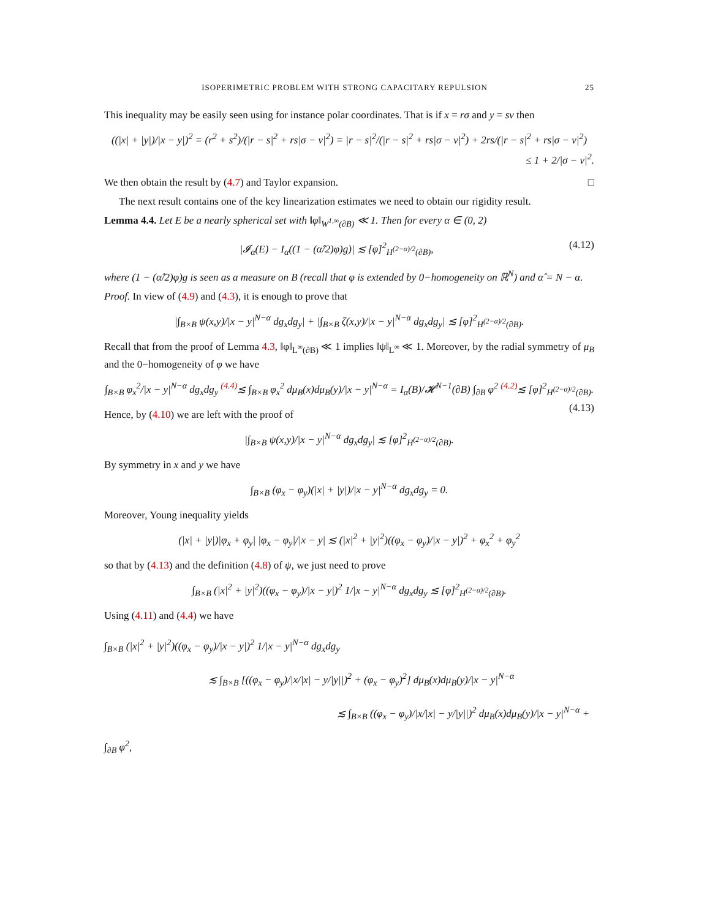ISOPERIMETRIC PROBLEM WITH STRONG CAPACITARY REPULSION 25
This inequality may be easily seen using for instance polar coordinates. That is if x = rσ and y = sv then
((|x| + |y|)/|x − y|)<sup>2</sup> = (r<sup>2</sup> + s<sup>2</sup>)/(|r − s|<sup>2</sup> + rs|σ − v|<sup>2</sup>) = |r − s|<sup>2</sup>/(|r − s|<sup>2</sup> + rs|σ − v|<sup>2</sup>) + 2rs/(|r − s|<sup>2</sup> + rs|σ − v|<sup>2</sup>)
≤ 1 + 2/|σ − v|<sup>2</sup>.
We then obtain the result by (4.7) and Taylor expansion. □
The next result contains one of the key linearization estimates we need to obtain our rigidity result.
Lemma 4.4. Let E be a nearly spherical set with ‖φ‖<sub>W<sup>1,∞</sup>(∂B)</sub> ≪ 1. Then for every α ∈ (0, 2)
|𝓘<sub>α</sub>(E) − I<sub>α</sub>((1 − (α̂/2)φ)g)| ≲ [φ]<sup>2</sup><sub>H<sup>(2−α)/2</sup>(∂B)</sub>, (4.12)
where (1 − (α̂/2)φ)g is seen as a measure on B (recall that φ is extended by 0−homogeneity on ℝ<sup>N</sup>) and α̂ = N − α.
Proof. In view of (4.9) and (4.3), it is enough to prove that
|∫<sub>B×B</sub> ψ(x,y)/|x − y|<sup>N−α</sup> dg<sub>x</sub>dg<sub>y</sub>| + |∫<sub>B×B</sub> ζ(x,y)/|x − y|<sup>N−α</sup> dg<sub>x</sub>dg<sub>y</sub>| ≲ [φ]<sup>2</sup><sub>H<sup>(2−α)/2</sup>(∂B)</sub>.
Recall that from the proof of Lemma 4.3, ‖φ‖<sub>L<sup>∞</sup>(∂B)</sub> ≪ 1 implies ‖ψ‖<sub>L<sup>∞</sup></sub> ≪ 1. Moreover, by the radial symmetry of μ<sub>B</sub> and the 0−homogeneity of φ we have
∫<sub>B×B</sub> φ<sub>x</sub><sup>2</sup>/|x − y|<sup>N−α</sup> dg<sub>x</sub>dg<sub>y</sub> <sup>(4.4)</sup>≲ ∫<sub>B×B</sub> φ<sub>x</sub><sup>2</sup> dμ<sub>B</sub>(x)dμ<sub>B</sub>(y)/|x − y|<sup>N−α</sup> = I<sub>α</sub>(B)/𝓗<sup>N−1</sup>(∂B) ∫<sub>∂B</sub> φ<sup>2</sup> <sup>(4.2)</sup>≲ [φ]<sup>2</sup><sub>H<sup>(2−α)/2</sup>(∂B)</sub>.
(4.13)
Hence, by (4.10) we are left with the proof of
|∫<sub>B×B</sub> ψ(x,y)/|x − y|<sup>N−α</sup> dg<sub>x</sub>dg<sub>y</sub>| ≲ [φ]<sup>2</sup><sub>H<sup>(2−α)/2</sup>(∂B)</sub>.
By symmetry in x and y we have
∫<sub>B×B</sub> (φ<sub>x</sub> − φ<sub>y</sub>)(|x| + |y|)/|x − y|<sup>N−α</sup> dg<sub>x</sub>dg<sub>y</sub> = 0.
Moreover, Young inequality yields
(|x| + |y|)|φ<sub>x</sub> + φ<sub>y</sub>| |φ<sub>x</sub> − φ<sub>y</sub>|/|x − y| ≲ (|x|<sup>2</sup> + |y|<sup>2</sup>)((φ<sub>x</sub> − φ<sub>y</sub>)/|x − y|)<sup>2</sup> + φ<sub>x</sub><sup>2</sup> + φ<sub>y</sub><sup>2</sup>
so that by (4.13) and the definition (4.8) of ψ, we just need to prove
∫<sub>B×B</sub> (|x|<sup>2</sup> + |y|<sup>2</sup>)((φ<sub>x</sub> − φ<sub>y</sub>)/|x − y|)<sup>2</sup> 1/|x − y|<sup>N−α</sup> dg<sub>x</sub>dg<sub>y</sub> ≲ [φ]<sup>2</sup><sub>H<sup>(2−α)/2</sup>(∂B)</sub>.
Using (4.11) and (4.4) we have
∫<sub>B×B</sub> (|x|<sup>2</sup> + |y|<sup>2</sup>)((φ<sub>x</sub> − φ<sub>y</sub>)/|x − y|)<sup>2</sup> 1/|x − y|<sup>N−α</sup> dg<sub>x</sub>dg<sub>y</sub>
≲ ∫<sub>B×B</sub> [((φ<sub>x</sub> − φ<sub>y</sub>)/|x/|x| − y/|y||)<sup>2</sup> + (φ<sub>x</sub> − φ<sub>y</sub>)<sup>2</sup>] dμ<sub>B</sub>(x)dμ<sub>B</sub>(y)/|x − y|<sup>N−α</sup>
≲ ∫<sub>B×B</sub> ((φ<sub>x</sub> − φ<sub>y</sub>)/|x/|x| − y/|y||)<sup>2</sup> dμ<sub>B</sub>(x)dμ<sub>B</sub>(y)/|x − y|<sup>N−α</sup> + ∫<sub>∂B</sub> φ<sup>2</sup>,